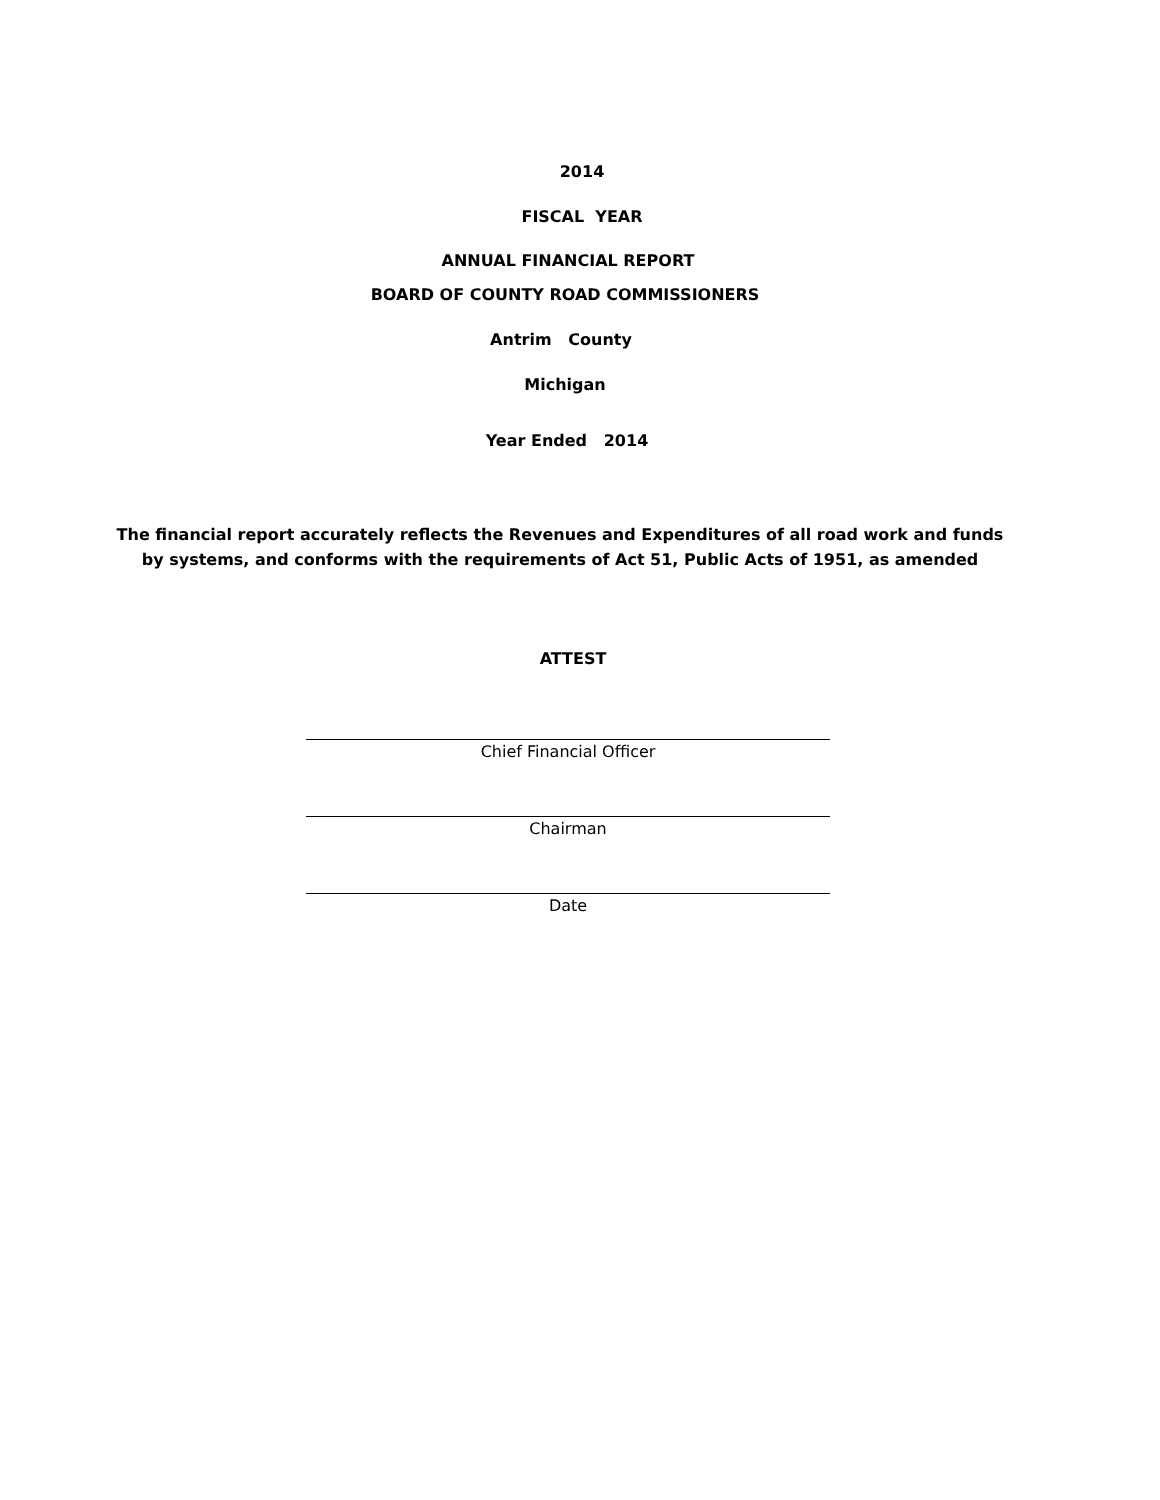2014
FISCAL YEAR
ANNUAL FINANCIAL REPORT
BOARD OF COUNTY ROAD COMMISSIONERS
Antrim County
Michigan
Year Ended 2014
The financial report accurately reflects the Revenues and Expenditures of all road work and funds
by systems, and conforms with the requirements of Act 51, Public Acts of 1951, as amended
ATTEST
Chief Financial Officer
Chairman
Date